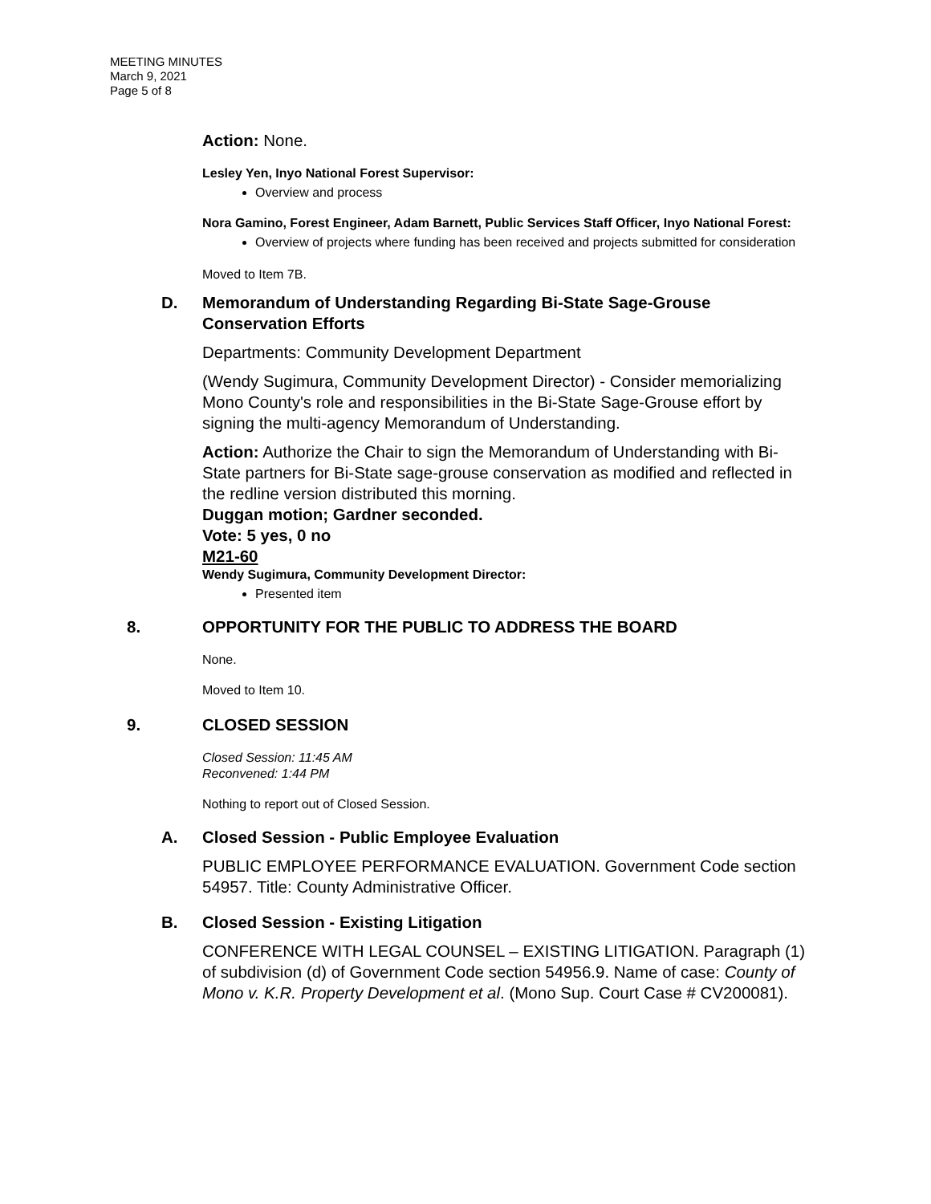MEETING MINUTES
March 9, 2021
Page 5 of 8
Action: None.
Lesley Yen, Inyo National Forest Supervisor:
Overview and process
Nora Gamino, Forest Engineer, Adam Barnett, Public Services Staff Officer, Inyo National Forest:
Overview of projects where funding has been received and projects submitted for consideration
Moved to Item 7B.
D. Memorandum of Understanding Regarding Bi-State Sage-Grouse
Conservation Efforts
Departments: Community Development Department
(Wendy Sugimura, Community Development Director) - Consider memorializing Mono County's role and responsibilities in the Bi-State Sage-Grouse effort by signing the multi-agency Memorandum of Understanding.
Action: Authorize the Chair to sign the Memorandum of Understanding with Bi-State partners for Bi-State sage-grouse conservation as modified and reflected in the redline version distributed this morning.
Duggan motion; Gardner seconded.
Vote: 5 yes, 0 no
M21-60
Wendy Sugimura, Community Development Director:
Presented item
8. OPPORTUNITY FOR THE PUBLIC TO ADDRESS THE BOARD
None.
Moved to Item 10.
9. CLOSED SESSION
Closed Session: 11:45 AM
Reconvened: 1:44 PM
Nothing to report out of Closed Session.
A. Closed Session - Public Employee Evaluation
PUBLIC EMPLOYEE PERFORMANCE EVALUATION. Government Code section 54957. Title: County Administrative Officer.
B. Closed Session - Existing Litigation
CONFERENCE WITH LEGAL COUNSEL – EXISTING LITIGATION. Paragraph (1) of subdivision (d) of Government Code section 54956.9. Name of case: County of Mono v. K.R. Property Development et al. (Mono Sup. Court Case # CV200081).